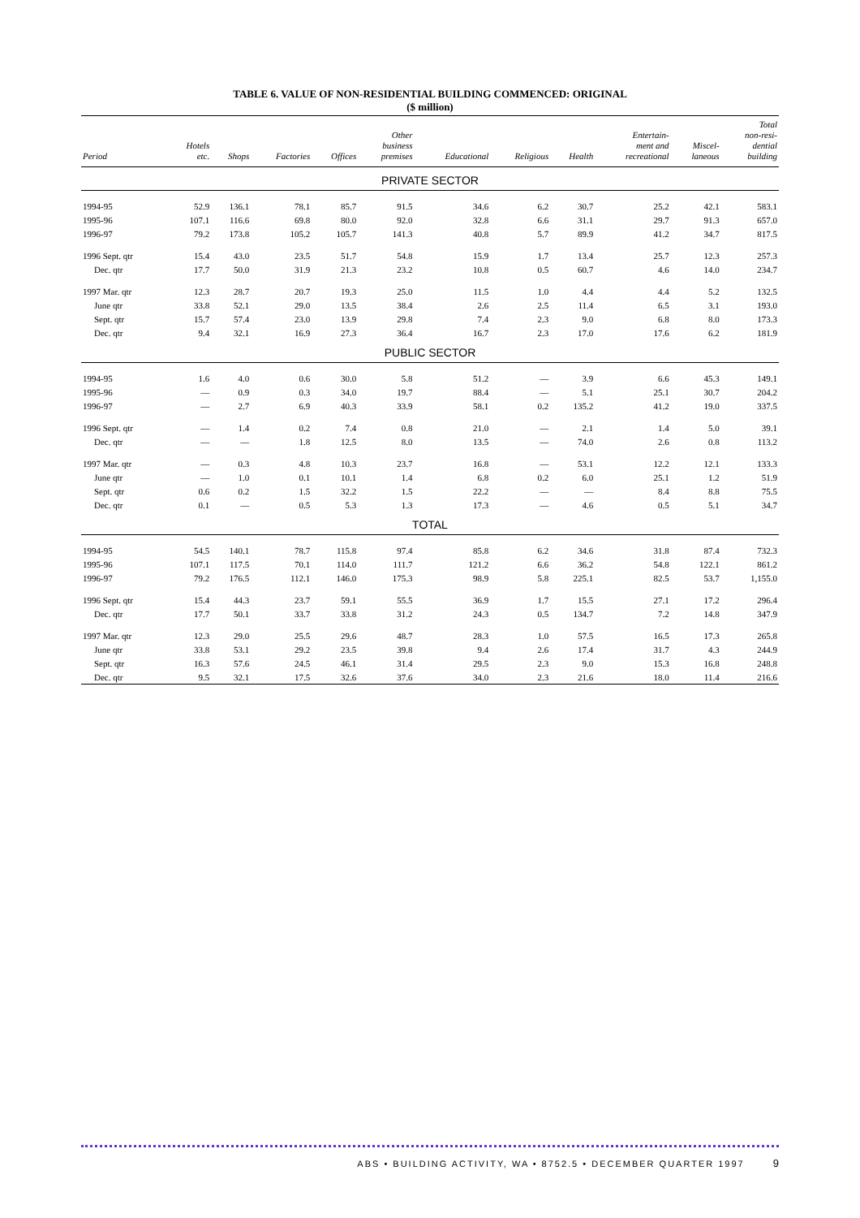TABLE 6. VALUE OF NON-RESIDENTIAL BUILDING COMMENCED: ORIGINAL
($ million)
| Period | Hotels etc. | Shops | Factories | Offices | Other business premises | Educational | Religious | Health | Entertain- ment and recreational | Miscel- laneous | Total non-resi- dential building |
| --- | --- | --- | --- | --- | --- | --- | --- | --- | --- | --- | --- |
| PRIVATE SECTOR | | | | | | | | | | | |
| 1994-95 | 52.9 | 136.1 | 78.1 | 85.7 | 91.5 | 34.6 | 6.2 | 30.7 | 25.2 | 42.1 | 583.1 |
| 1995-96 | 107.1 | 116.6 | 69.8 | 80.0 | 92.0 | 32.8 | 6.6 | 31.1 | 29.7 | 91.3 | 657.0 |
| 1996-97 | 79.2 | 173.8 | 105.2 | 105.7 | 141.3 | 40.8 | 5.7 | 89.9 | 41.2 | 34.7 | 817.5 |
| 1996 Sept. qtr | 15.4 | 43.0 | 23.5 | 51.7 | 54.8 | 15.9 | 1.7 | 13.4 | 25.7 | 12.3 | 257.3 |
| Dec. qtr | 17.7 | 50.0 | 31.9 | 21.3 | 23.2 | 10.8 | 0.5 | 60.7 | 4.6 | 14.0 | 234.7 |
| 1997 Mar. qtr | 12.3 | 28.7 | 20.7 | 19.3 | 25.0 | 11.5 | 1.0 | 4.4 | 4.4 | 5.2 | 132.5 |
| June qtr | 33.8 | 52.1 | 29.0 | 13.5 | 38.4 | 2.6 | 2.5 | 11.4 | 6.5 | 3.1 | 193.0 |
| Sept. qtr | 15.7 | 57.4 | 23.0 | 13.9 | 29.8 | 7.4 | 2.3 | 9.0 | 6.8 | 8.0 | 173.3 |
| Dec. qtr | 9.4 | 32.1 | 16.9 | 27.3 | 36.4 | 16.7 | 2.3 | 17.0 | 17.6 | 6.2 | 181.9 |
| PUBLIC SECTOR | | | | | | | | | | | |
| 1994-95 | 1.6 | 4.0 | 0.6 | 30.0 | 5.8 | 51.2 | — | 3.9 | 6.6 | 45.3 | 149.1 |
| 1995-96 | — | 0.9 | 0.3 | 34.0 | 19.7 | 88.4 | — | 5.1 | 25.1 | 30.7 | 204.2 |
| 1996-97 | — | 2.7 | 6.9 | 40.3 | 33.9 | 58.1 | 0.2 | 135.2 | 41.2 | 19.0 | 337.5 |
| 1996 Sept. qtr | — | 1.4 | 0.2 | 7.4 | 0.8 | 21.0 | — | 2.1 | 1.4 | 5.0 | 39.1 |
| Dec. qtr | — | — | 1.8 | 12.5 | 8.0 | 13.5 | — | 74.0 | 2.6 | 0.8 | 113.2 |
| 1997 Mar. qtr | — | 0.3 | 4.8 | 10.3 | 23.7 | 16.8 | — | 53.1 | 12.2 | 12.1 | 133.3 |
| June qtr | — | 1.0 | 0.1 | 10.1 | 1.4 | 6.8 | 0.2 | 6.0 | 25.1 | 1.2 | 51.9 |
| Sept. qtr | 0.6 | 0.2 | 1.5 | 32.2 | 1.5 | 22.2 | — | — | 8.4 | 8.8 | 75.5 |
| Dec. qtr | 0.1 | — | 0.5 | 5.3 | 1.3 | 17.3 | — | 4.6 | 0.5 | 5.1 | 34.7 |
| TOTAL | | | | | | | | | | | |
| 1994-95 | 54.5 | 140.1 | 78.7 | 115.8 | 97.4 | 85.8 | 6.2 | 34.6 | 31.8 | 87.4 | 732.3 |
| 1995-96 | 107.1 | 117.5 | 70.1 | 114.0 | 111.7 | 121.2 | 6.6 | 36.2 | 54.8 | 122.1 | 861.2 |
| 1996-97 | 79.2 | 176.5 | 112.1 | 146.0 | 175.3 | 98.9 | 5.8 | 225.1 | 82.5 | 53.7 | 1,155.0 |
| 1996 Sept. qtr | 15.4 | 44.3 | 23.7 | 59.1 | 55.5 | 36.9 | 1.7 | 15.5 | 27.1 | 17.2 | 296.4 |
| Dec. qtr | 17.7 | 50.1 | 33.7 | 33.8 | 31.2 | 24.3 | 0.5 | 134.7 | 7.2 | 14.8 | 347.9 |
| 1997 Mar. qtr | 12.3 | 29.0 | 25.5 | 29.6 | 48.7 | 28.3 | 1.0 | 57.5 | 16.5 | 17.3 | 265.8 |
| June qtr | 33.8 | 53.1 | 29.2 | 23.5 | 39.8 | 9.4 | 2.6 | 17.4 | 31.7 | 4.3 | 244.9 |
| Sept. qtr | 16.3 | 57.6 | 24.5 | 46.1 | 31.4 | 29.5 | 2.3 | 9.0 | 15.3 | 16.8 | 248.8 |
| Dec. qtr | 9.5 | 32.1 | 17.5 | 32.6 | 37.6 | 34.0 | 2.3 | 21.6 | 18.0 | 11.4 | 216.6 |
ABS • BUILDING ACTIVITY, WA • 8752.5 • DECEMBER QUARTER 1997 9